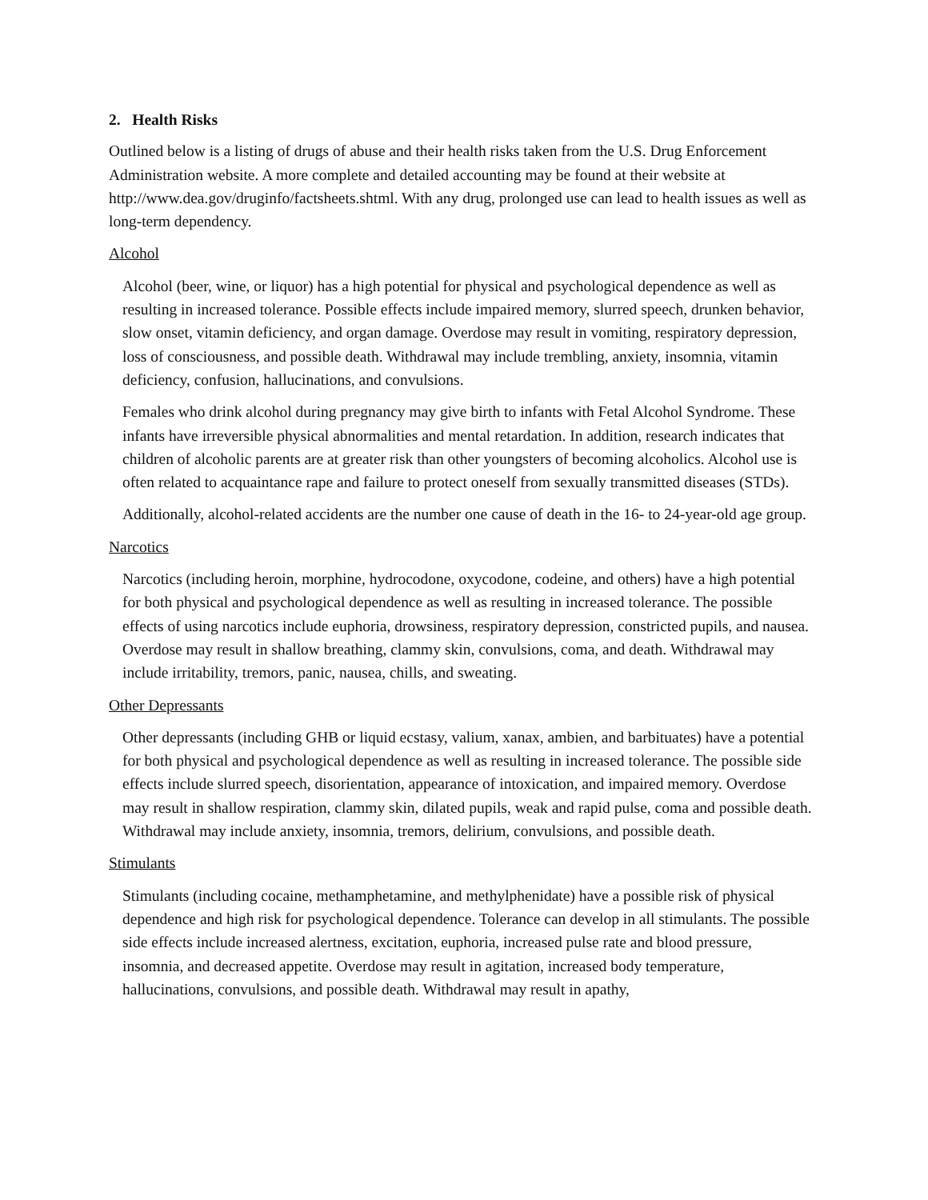2. Health Risks
Outlined below is a listing of drugs of abuse and their health risks taken from the U.S. Drug Enforcement Administration website. A more complete and detailed accounting may be found at their website at http://www.dea.gov/druginfo/factsheets.shtml. With any drug, prolonged use can lead to health issues as well as long-term dependency.
Alcohol
Alcohol (beer, wine, or liquor) has a high potential for physical and psychological dependence as well as resulting in increased tolerance. Possible effects include impaired memory, slurred speech, drunken behavior, slow onset, vitamin deficiency, and organ damage. Overdose may result in vomiting, respiratory depression, loss of consciousness, and possible death. Withdrawal may include trembling, anxiety, insomnia, vitamin deficiency, confusion, hallucinations, and convulsions.
Females who drink alcohol during pregnancy may give birth to infants with Fetal Alcohol Syndrome. These infants have irreversible physical abnormalities and mental retardation. In addition, research indicates that children of alcoholic parents are at greater risk than other youngsters of becoming alcoholics. Alcohol use is often related to acquaintance rape and failure to protect oneself from sexually transmitted diseases (STDs).
Additionally, alcohol-related accidents are the number one cause of death in the 16- to 24-year-old age group.
Narcotics
Narcotics (including heroin, morphine, hydrocodone, oxycodone, codeine, and others) have a high potential for both physical and psychological dependence as well as resulting in increased tolerance. The possible effects of using narcotics include euphoria, drowsiness, respiratory depression, constricted pupils, and nausea. Overdose may result in shallow breathing, clammy skin, convulsions, coma, and death. Withdrawal may include irritability, tremors, panic, nausea, chills, and sweating.
Other Depressants
Other depressants (including GHB or liquid ecstasy, valium, xanax, ambien, and barbituates) have a potential for both physical and psychological dependence as well as resulting in increased tolerance. The possible side effects include slurred speech, disorientation, appearance of intoxication, and impaired memory. Overdose may result in shallow respiration, clammy skin, dilated pupils, weak and rapid pulse, coma and possible death. Withdrawal may include anxiety, insomnia, tremors, delirium, convulsions, and possible death.
Stimulants
Stimulants (including cocaine, methamphetamine, and methylphenidate) have a possible risk of physical dependence and high risk for psychological dependence. Tolerance can develop in all stimulants. The possible side effects include increased alertness, excitation, euphoria, increased pulse rate and blood pressure, insomnia, and decreased appetite. Overdose may result in agitation, increased body temperature, hallucinations, convulsions, and possible death. Withdrawal may result in apathy,